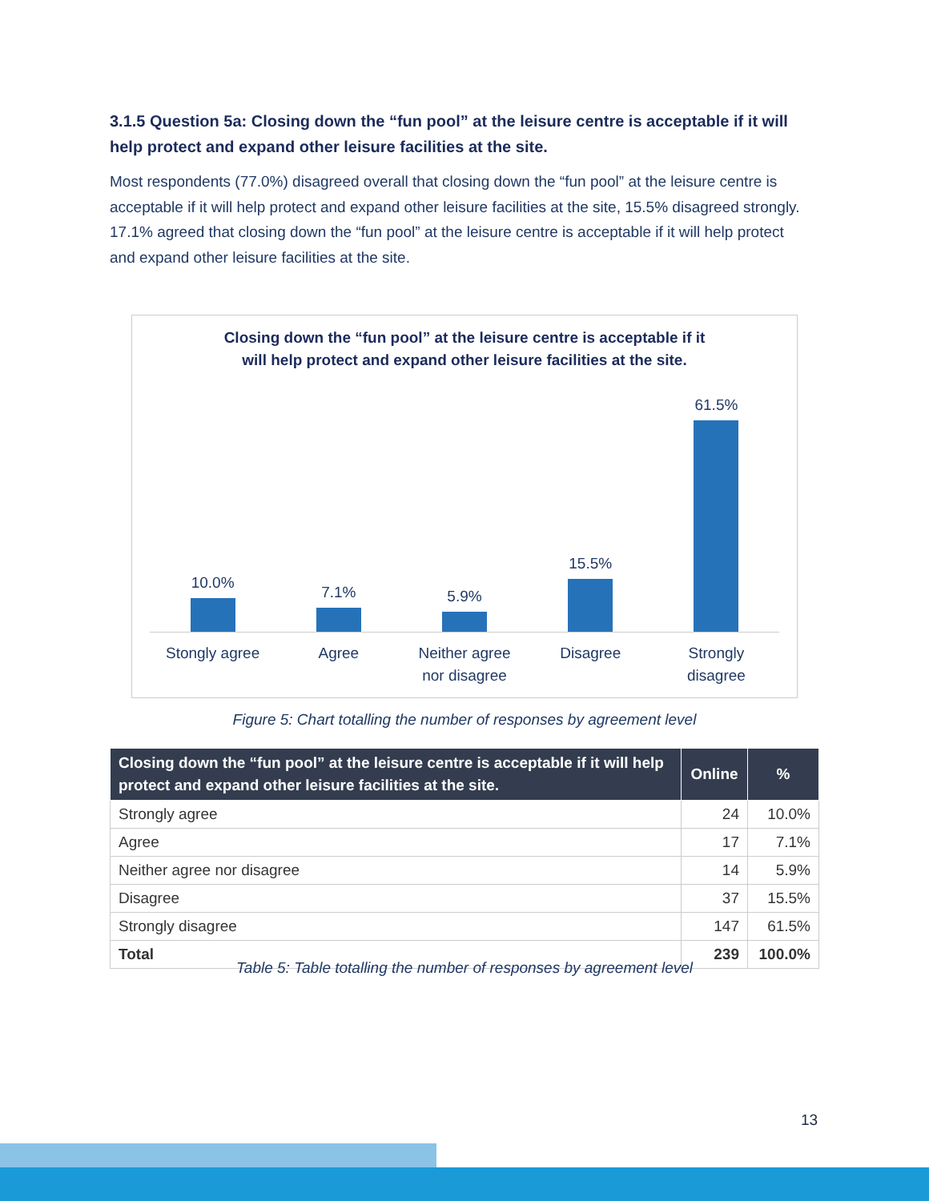3.1.5 Question 5a: Closing down the “fun pool” at the leisure centre is acceptable if it will help protect and expand other leisure facilities at the site.
Most respondents (77.0%) disagreed overall that closing down the “fun pool” at the leisure centre is acceptable if it will help protect and expand other leisure facilities at the site, 15.5% disagreed strongly. 17.1% agreed that closing down the “fun pool” at the leisure centre is acceptable if it will help protect and expand other leisure facilities at the site.
Closing down the “fun pool” at the leisure centre is acceptable if it
will help protect and expand other leisure facilities at the site.
10.0% 7.1% 5.9% 15.5% 61.5%
Stongly agree Agree Neither agree
nor disagree Disagree Strongly
disagree
Figure 5: Chart totalling the number of responses by agreement level
| Closing down the “fun pool” at the leisure centre is acceptable if it will help protect and expand other leisure facilities at the site. | Online | % |
| --- | --- | --- |
| Strongly agree | 24 | 10.0% |
| Agree | 17 | 7.1% |
| Neither agree nor disagree | 14 | 5.9% |
| Disagree | 37 | 15.5% |
| Strongly disagree | 147 | 61.5% |
| Total | 239 | 100.0% |
Table 5: Table totalling the number of responses by agreement level
13